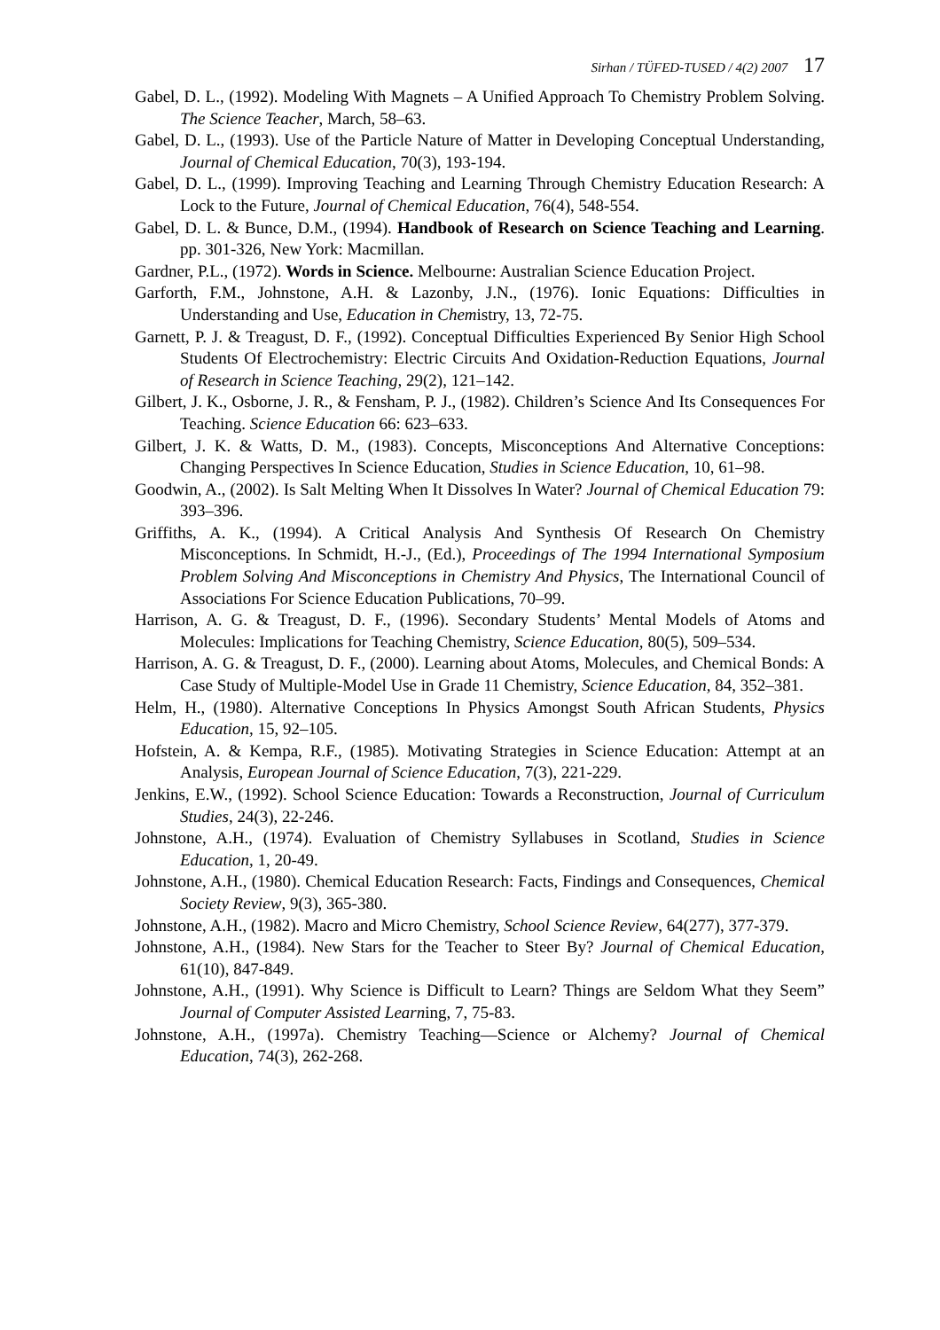Sirhan / TÜFED-TUSED / 4(2) 2007 17
Gabel, D. L., (1992). Modeling With Magnets – A Unified Approach To Chemistry Problem Solving. The Science Teacher, March, 58–63.
Gabel, D. L., (1993). Use of the Particle Nature of Matter in Developing Conceptual Understanding, Journal of Chemical Education, 70(3), 193-194.
Gabel, D. L., (1999). Improving Teaching and Learning Through Chemistry Education Research: A Lock to the Future, Journal of Chemical Education, 76(4), 548-554.
Gabel, D. L. & Bunce, D.M., (1994). Handbook of Research on Science Teaching and Learning. pp. 301-326, New York: Macmillan.
Gardner, P.L., (1972). Words in Science. Melbourne: Australian Science Education Project.
Garforth, F.M., Johnstone, A.H. & Lazonby, J.N., (1976). Ionic Equations: Difficulties in Understanding and Use, Education in Chemistry, 13, 72-75.
Garnett, P. J. & Treagust, D. F., (1992). Conceptual Difficulties Experienced By Senior High School Students Of Electrochemistry: Electric Circuits And Oxidation-Reduction Equations, Journal of Research in Science Teaching, 29(2), 121–142.
Gilbert, J. K., Osborne, J. R., & Fensham, P. J., (1982). Children’s Science And Its Consequences For Teaching. Science Education 66: 623–633.
Gilbert, J. K. & Watts, D. M., (1983). Concepts, Misconceptions And Alternative Conceptions: Changing Perspectives In Science Education, Studies in Science Education, 10, 61–98.
Goodwin, A., (2002). Is Salt Melting When It Dissolves In Water? Journal of Chemical Education 79: 393–396.
Griffiths, A. K., (1994). A Critical Analysis And Synthesis Of Research On Chemistry Misconceptions. In Schmidt, H.-J., (Ed.), Proceedings of The 1994 International Symposium Problem Solving And Misconceptions in Chemistry And Physics, The International Council of Associations For Science Education Publications, 70–99.
Harrison, A. G. & Treagust, D. F., (1996). Secondary Students’ Mental Models of Atoms and Molecules: Implications for Teaching Chemistry, Science Education, 80(5), 509–534.
Harrison, A. G. & Treagust, D. F., (2000). Learning about Atoms, Molecules, and Chemical Bonds: A Case Study of Multiple-Model Use in Grade 11 Chemistry, Science Education, 84, 352–381.
Helm, H., (1980). Alternative Conceptions In Physics Amongst South African Students, Physics Education, 15, 92–105.
Hofstein, A. & Kempa, R.F., (1985). Motivating Strategies in Science Education: Attempt at an Analysis, European Journal of Science Education, 7(3), 221-229.
Jenkins, E.W., (1992). School Science Education: Towards a Reconstruction, Journal of Curriculum Studies, 24(3), 22-246.
Johnstone, A.H., (1974). Evaluation of Chemistry Syllabuses in Scotland, Studies in Science Education, 1, 20-49.
Johnstone, A.H., (1980). Chemical Education Research: Facts, Findings and Consequences, Chemical Society Review, 9(3), 365-380.
Johnstone, A.H., (1982). Macro and Micro Chemistry, School Science Review, 64(277), 377-379.
Johnstone, A.H., (1984). New Stars for the Teacher to Steer By? Journal of Chemical Education, 61(10), 847-849.
Johnstone, A.H., (1991). Why Science is Difficult to Learn? Things are Seldom What they Seem” Journal of Computer Assisted Learning, 7, 75-83.
Johnstone, A.H., (1997a). Chemistry Teaching—Science or Alchemy? Journal of Chemical Education, 74(3), 262-268.